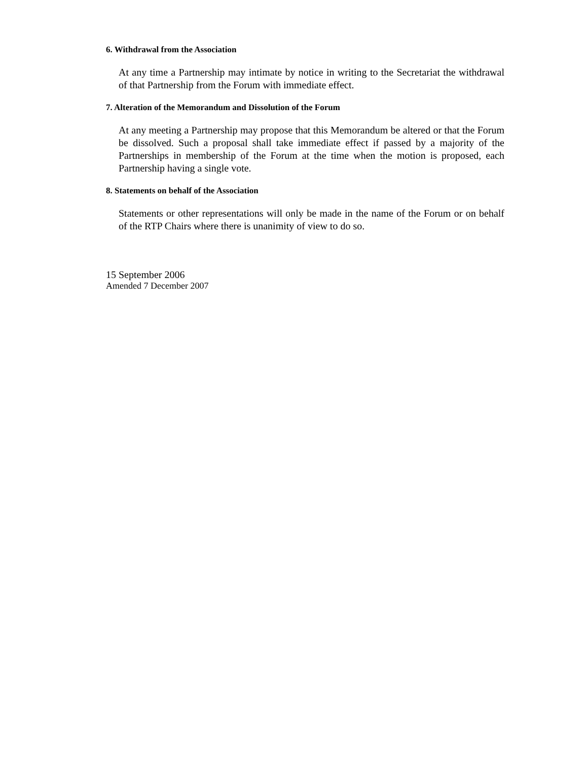6. Withdrawal from the Association
At any time a Partnership may intimate by notice in writing to the Secretariat the withdrawal of that Partnership from the Forum with immediate effect.
7. Alteration of the Memorandum and Dissolution of the Forum
At any meeting a Partnership may propose that this Memorandum be altered or that the Forum be dissolved. Such a proposal shall take immediate effect if passed by a majority of the Partnerships in membership of the Forum at the time when the motion is proposed, each Partnership having a single vote.
8. Statements on behalf of the Association
Statements or other representations will only be made in the name of the Forum or on behalf of the RTP Chairs where there is unanimity of view to do so.
15 September 2006
Amended 7 December 2007